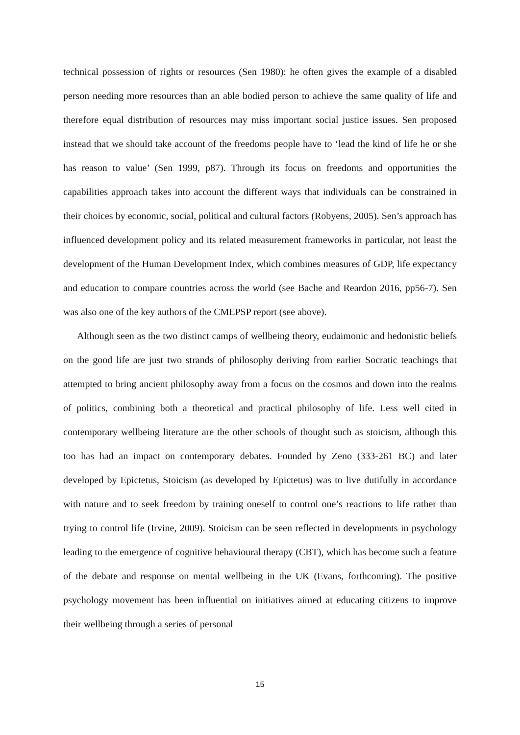technical possession of rights or resources (Sen 1980): he often gives the example of a disabled person needing more resources than an able bodied person to achieve the same quality of life and therefore equal distribution of resources may miss important social justice issues. Sen proposed instead that we should take account of the freedoms people have to ‘lead the kind of life he or she has reason to value’ (Sen 1999, p87). Through its focus on freedoms and opportunities the capabilities approach takes into account the different ways that individuals can be constrained in their choices by economic, social, political and cultural factors (Robyens, 2005). Sen’s approach has influenced development policy and its related measurement frameworks in particular, not least the development of the Human Development Index, which combines measures of GDP, life expectancy and education to compare countries across the world (see Bache and Reardon 2016, pp56-7). Sen was also one of the key authors of the CMEPSP report (see above).
Although seen as the two distinct camps of wellbeing theory, eudaimonic and hedonistic beliefs on the good life are just two strands of philosophy deriving from earlier Socratic teachings that attempted to bring ancient philosophy away from a focus on the cosmos and down into the realms of politics, combining both a theoretical and practical philosophy of life. Less well cited in contemporary wellbeing literature are the other schools of thought such as stoicism, although this too has had an impact on contemporary debates. Founded by Zeno (333-261 BC) and later developed by Epictetus, Stoicism (as developed by Epictetus) was to live dutifully in accordance with nature and to seek freedom by training oneself to control one’s reactions to life rather than trying to control life (Irvine, 2009). Stoicism can be seen reflected in developments in psychology leading to the emergence of cognitive behavioural therapy (CBT), which has become such a feature of the debate and response on mental wellbeing in the UK (Evans, forthcoming). The positive psychology movement has been influential on initiatives aimed at educating citizens to improve their wellbeing through a series of personal
15